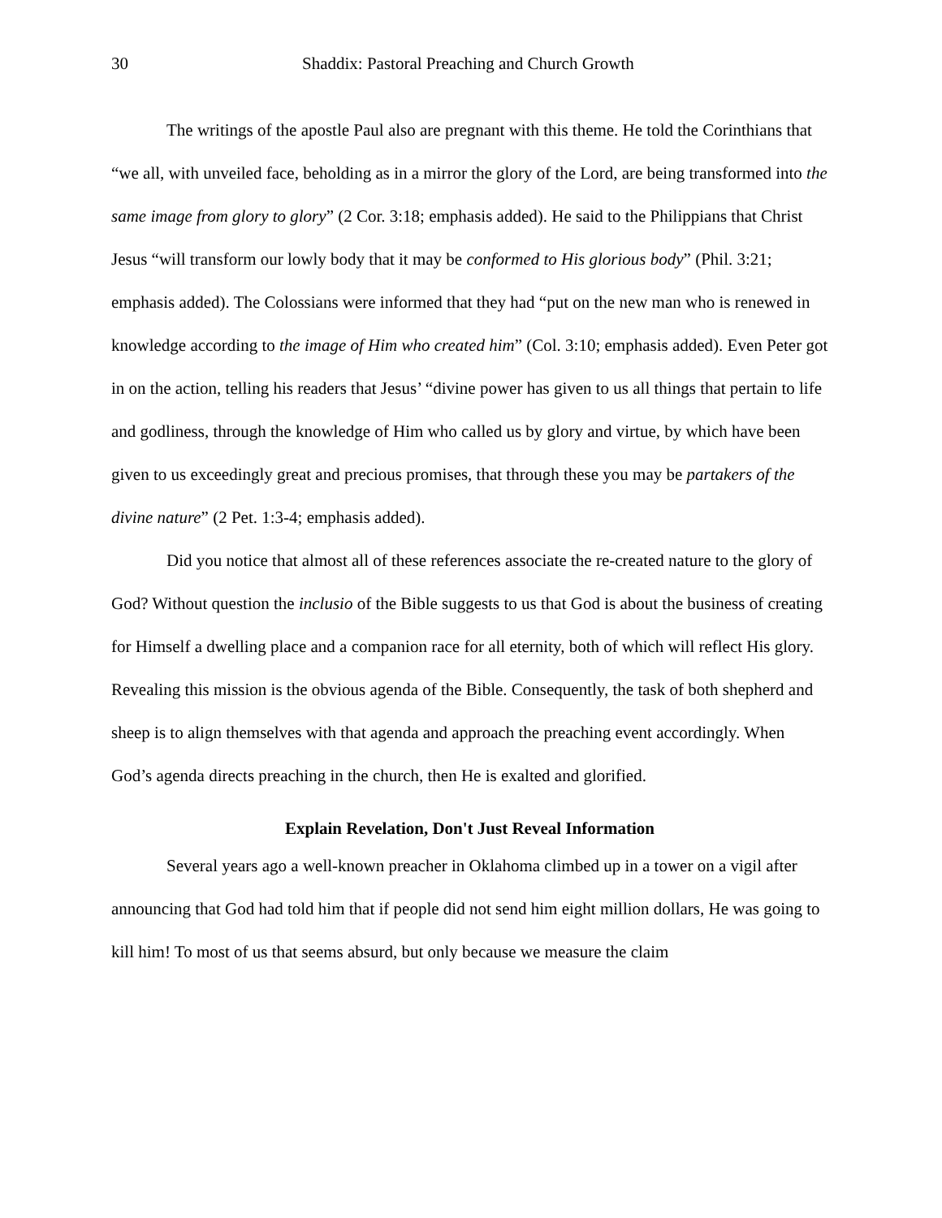30 Shaddix: Pastoral Preaching and Church Growth
The writings of the apostle Paul also are pregnant with this theme. He told the Corinthians that “we all, with unveiled face, beholding as in a mirror the glory of the Lord, are being transformed into the same image from glory to glory” (2 Cor. 3:18; emphasis added). He said to the Philippians that Christ Jesus “will transform our lowly body that it may be conformed to His glorious body” (Phil. 3:21; emphasis added). The Colossians were informed that they had “put on the new man who is renewed in knowledge according to the image of Him who created him” (Col. 3:10; emphasis added). Even Peter got in on the action, telling his readers that Jesus’ “divine power has given to us all things that pertain to life and godliness, through the knowledge of Him who called us by glory and virtue, by which have been given to us exceedingly great and precious promises, that through these you may be partakers of the divine nature” (2 Pet. 1:3-4; emphasis added).
Did you notice that almost all of these references associate the re-created nature to the glory of God? Without question the inclusio of the Bible suggests to us that God is about the business of creating for Himself a dwelling place and a companion race for all eternity, both of which will reflect His glory. Revealing this mission is the obvious agenda of the Bible. Consequently, the task of both shepherd and sheep is to align themselves with that agenda and approach the preaching event accordingly. When God’s agenda directs preaching in the church, then He is exalted and glorified.
Explain Revelation, Don't Just Reveal Information
Several years ago a well-known preacher in Oklahoma climbed up in a tower on a vigil after announcing that God had told him that if people did not send him eight million dollars, He was going to kill him! To most of us that seems absurd, but only because we measure the claim